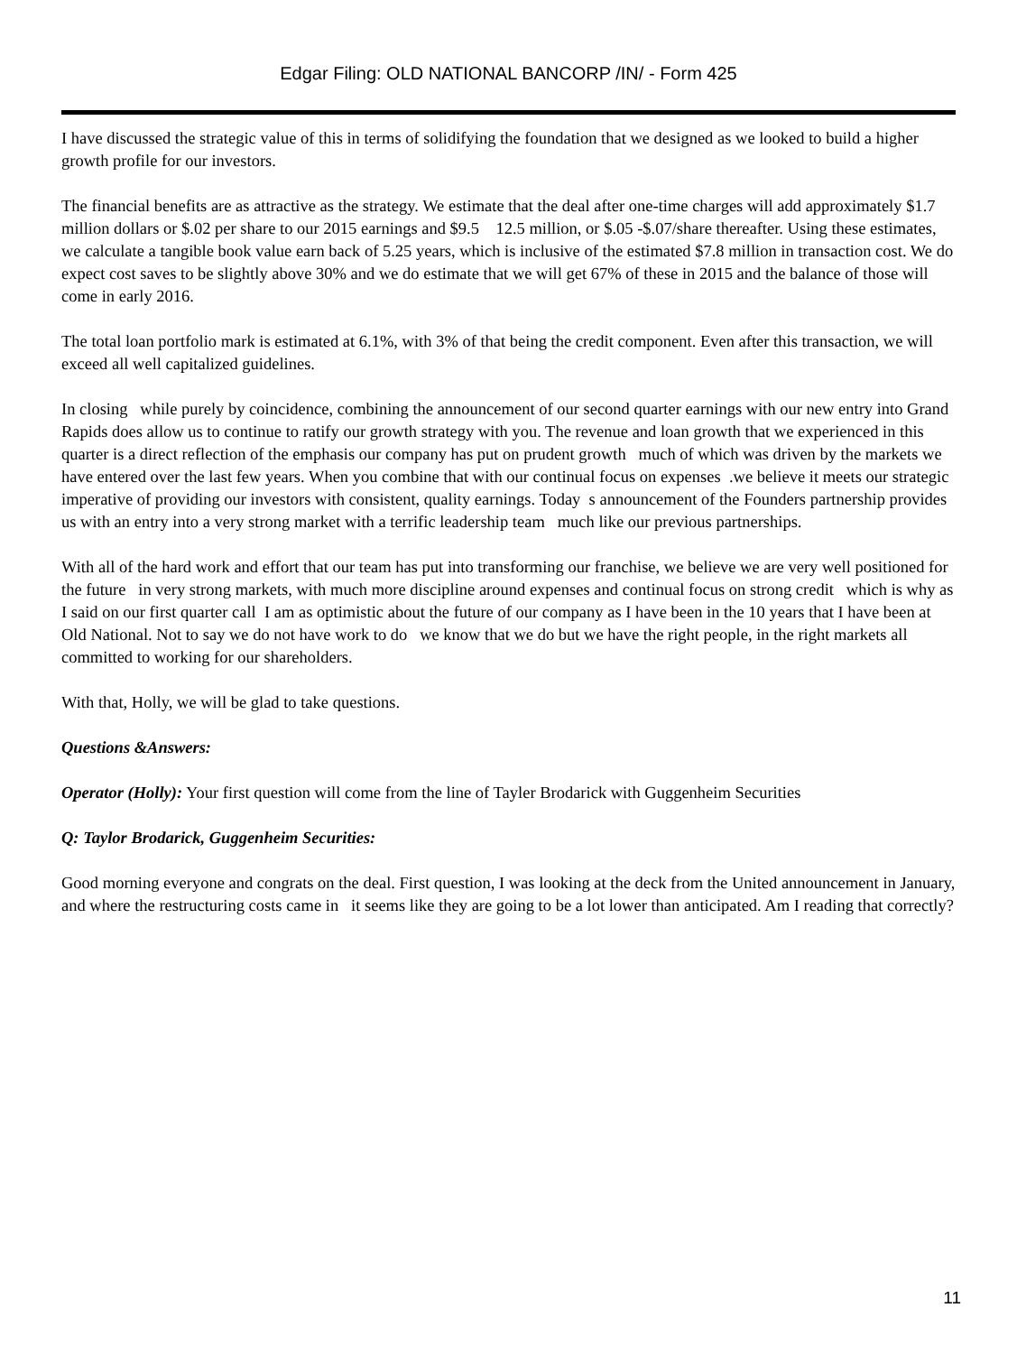Edgar Filing: OLD NATIONAL BANCORP /IN/ - Form 425
I have discussed the strategic value of this in terms of solidifying the foundation that we designed as we looked to build a higher growth profile for our investors.
The financial benefits are as attractive as the strategy. We estimate that the deal after one-time charges will add approximately $1.7 million dollars or $.02 per share to our 2015 earnings and $9.5 12.5 million, or $.05 -$.07/share thereafter. Using these estimates, we calculate a tangible book value earn back of 5.25 years, which is inclusive of the estimated $7.8 million in transaction cost. We do expect cost saves to be slightly above 30% and we do estimate that we will get 67% of these in 2015 and the balance of those will come in early 2016.
The total loan portfolio mark is estimated at 6.1%, with 3% of that being the credit component. Even after this transaction, we will exceed all well capitalized guidelines.
In closing while purely by coincidence, combining the announcement of our second quarter earnings with our new entry into Grand Rapids does allow us to continue to ratify our growth strategy with you. The revenue and loan growth that we experienced in this quarter is a direct reflection of the emphasis our company has put on prudent growth much of which was driven by the markets we have entered over the last few years. When you combine that with our continual focus on expenses .we believe it meets our strategic imperative of providing our investors with consistent, quality earnings. Today s announcement of the Founders partnership provides us with an entry into a very strong market with a terrific leadership team much like our previous partnerships.
With all of the hard work and effort that our team has put into transforming our franchise, we believe we are very well positioned for the future in very strong markets, with much more discipline around expenses and continual focus on strong credit which is why as I said on our first quarter call I am as optimistic about the future of our company as I have been in the 10 years that I have been at Old National. Not to say we do not have work to do we know that we do but we have the right people, in the right markets all committed to working for our shareholders.
With that, Holly, we will be glad to take questions.
Questions &Answers:
Operator (Holly): Your first question will come from the line of Tayler Brodarick with Guggenheim Securities
Q: Taylor Brodarick, Guggenheim Securities:
Good morning everyone and congrats on the deal. First question, I was looking at the deck from the United announcement in January, and where the restructuring costs came in it seems like they are going to be a lot lower than anticipated. Am I reading that correctly?
11